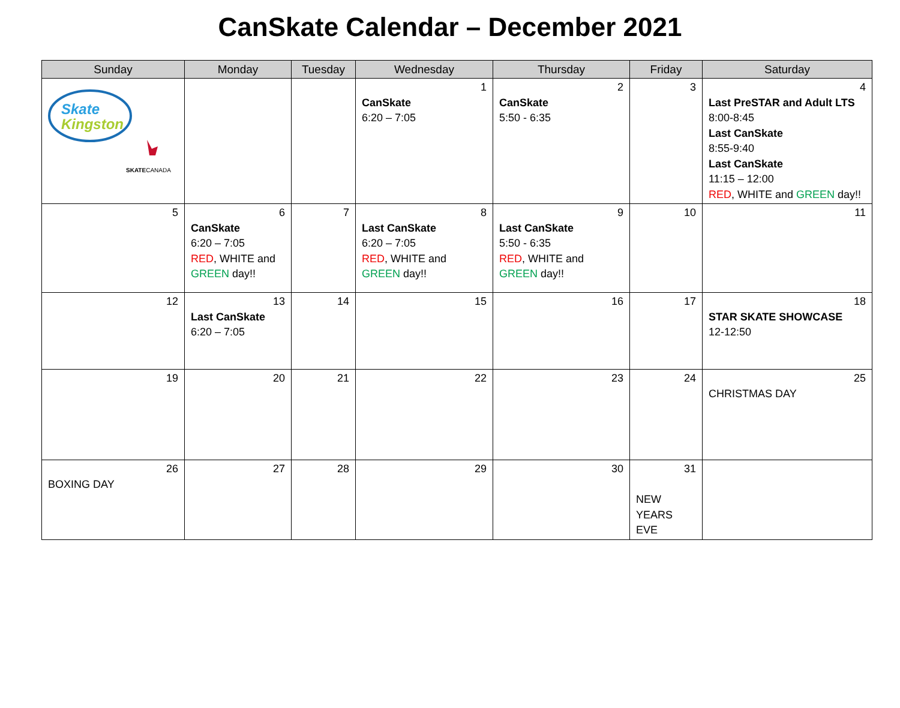CanSkate Calendar – December 2021
| Sunday | Monday | Tuesday | Wednesday | Thursday | Friday | Saturday |
| --- | --- | --- | --- | --- | --- | --- |
| Skate Kingston SKATE CANADA | | | 1 CanSkate 6:20 – 7:05 | 2 CanSkate 5:50 - 6:35 | 3 | 4 Last PreSTAR and Adult LTS 8:00-8:45 Last CanSkate 8:55-9:40 Last CanSkate 11:15 – 12:00 RED , WHITE and GREEN day!! |
| 5 | 6 CanSkate 6:20 – 7:05 RED , WHITE and GREEN day!! | 7 | 8 Last CanSkate 6:20 – 7:05 RED , WHITE and GREEN day!! | 9 Last CanSkate 5:50 - 6:35 RED , WHITE and GREEN day!! | 10 | 11 |
| 12 | 13 Last CanSkate 6:20 – 7:05 | 14 | 15 | 16 | 17 | 18 STAR SKATE SHOWCASE 12-12:50 |
| 19 | 20 | 21 | 22 | 23 | 24 | 25 CHRISTMAS DAY |
| 26 BOXING DAY | 27 | 28 | 29 | 30 | 31 NEW YEARS EVE | |